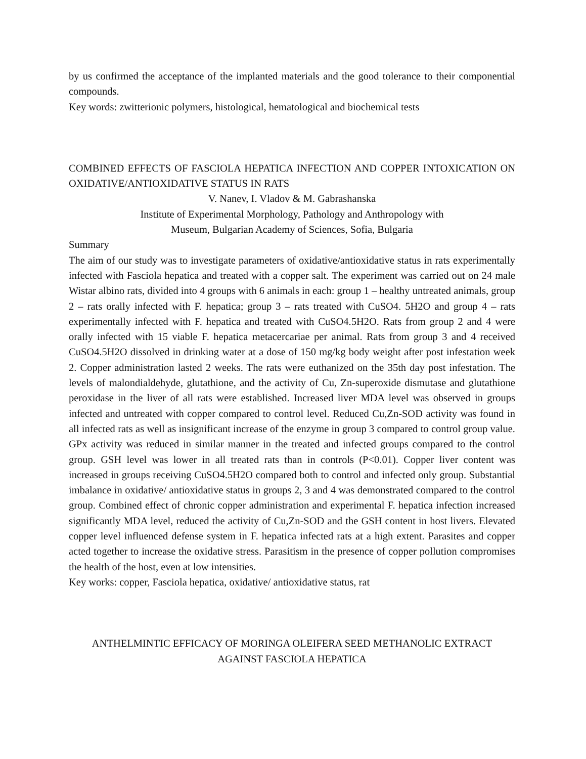by us confirmed the acceptance of the implanted materials and the good tolerance to their componential compounds.
Key words: zwitterionic polymers, histological, hematological and biochemical tests
COMBINED EFFECTS OF FASCIOLA HEPATICA INFECTION AND COPPER INTOXICATION ON OXIDATIVE/ANTIOXIDATIVE STATUS IN RATS
V. Nanev, I. Vladov & M. Gabrashanska
Institute of Experimental Morphology, Pathology and Anthropology with
Museum, Bulgarian Academy of Sciences, Sofia, Bulgaria
Summary
The aim of our study was to investigate parameters of oxidative/antioxidative status in rats experimentally infected with Fasciola hepatica and treated with a copper salt. The experiment was carried out on 24 male Wistar albino rats, divided into 4 groups with 6 animals in each: group 1 – healthy untreated animals, group 2 – rats orally infected with F. hepatica; group 3 – rats treated with CuSO4. 5H2O and group 4 – rats experimentally infected with F. hepatica and treated with CuSO4.5H2O. Rats from group 2 and 4 were orally infected with 15 viable F. hepatica metacercariae per animal. Rats from group 3 and 4 received CuSO4.5H2O dissolved in drinking water at a dose of 150 mg/kg body weight after post infestation week 2. Copper administration lasted 2 weeks. The rats were euthanized on the 35th day post infestation. The levels of malondialdehyde, glutathione, and the activity of Cu, Zn-superoxide dismutase and glutathione peroxidase in the liver of all rats were established. Increased liver MDA level was observed in groups infected and untreated with copper compared to control level. Reduced Cu,Zn-SOD activity was found in all infected rats as well as insignificant increase of the enzyme in group 3 compared to control group value. GPx activity was reduced in similar manner in the treated and infected groups compared to the control group. GSH level was lower in all treated rats than in controls (P<0.01). Copper liver content was increased in groups receiving CuSO4.5H2O compared both to control and infected only group. Substantial imbalance in oxidative/ antioxidative status in groups 2, 3 and 4 was demonstrated compared to the control group. Combined effect of chronic copper administration and experimental F. hepatica infection increased significantly MDA level, reduced the activity of Cu,Zn-SOD and the GSH content in host livers. Elevated copper level influenced defense system in F. hepatica infected rats at a high extent. Parasites and copper acted together to increase the oxidative stress. Parasitism in the presence of copper pollution compromises the health of the host, even at low intensities.
Key works: copper, Fasciola hepatica, oxidative/ antioxidative status, rat
ANTHELMINTIC EFFICACY OF MORINGA OLEIFERA SEED METHANOLIC EXTRACT
AGAINST FASCIOLA HEPATICA